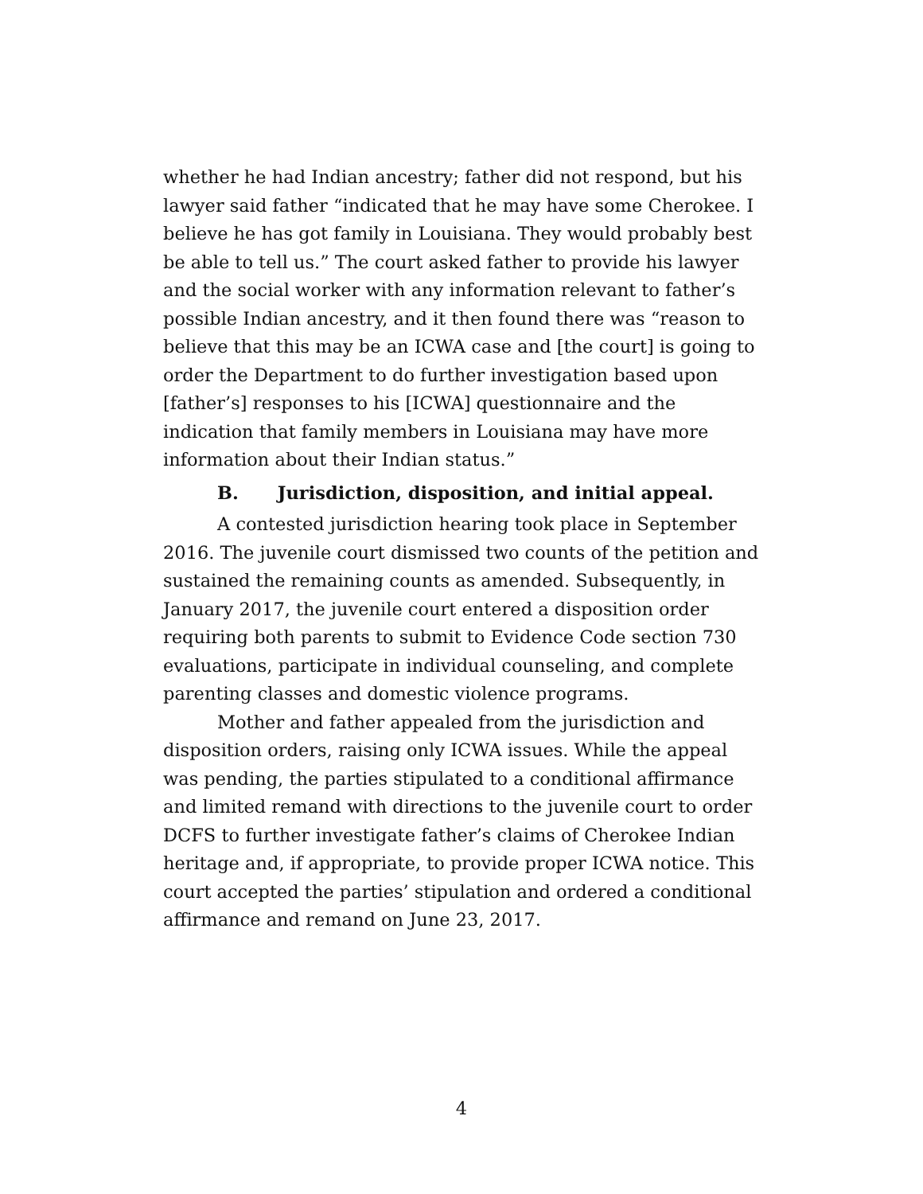whether he had Indian ancestry; father did not respond, but his lawyer said father “indicated that he may have some Cherokee. I believe he has got family in Louisiana. They would probably best be able to tell us.” The court asked father to provide his lawyer and the social worker with any information relevant to father’s possible Indian ancestry, and it then found there was “reason to believe that this may be an ICWA case and [the court] is going to order the Department to do further investigation based upon [father’s] responses to his [ICWA] questionnaire and the indication that family members in Louisiana may have more information about their Indian status.”
B. Jurisdiction, disposition, and initial appeal.
A contested jurisdiction hearing took place in September 2016. The juvenile court dismissed two counts of the petition and sustained the remaining counts as amended. Subsequently, in January 2017, the juvenile court entered a disposition order requiring both parents to submit to Evidence Code section 730 evaluations, participate in individual counseling, and complete parenting classes and domestic violence programs.
Mother and father appealed from the jurisdiction and disposition orders, raising only ICWA issues. While the appeal was pending, the parties stipulated to a conditional affirmance and limited remand with directions to the juvenile court to order DCFS to further investigate father’s claims of Cherokee Indian heritage and, if appropriate, to provide proper ICWA notice. This court accepted the parties’ stipulation and ordered a conditional affirmance and remand on June 23, 2017.
4